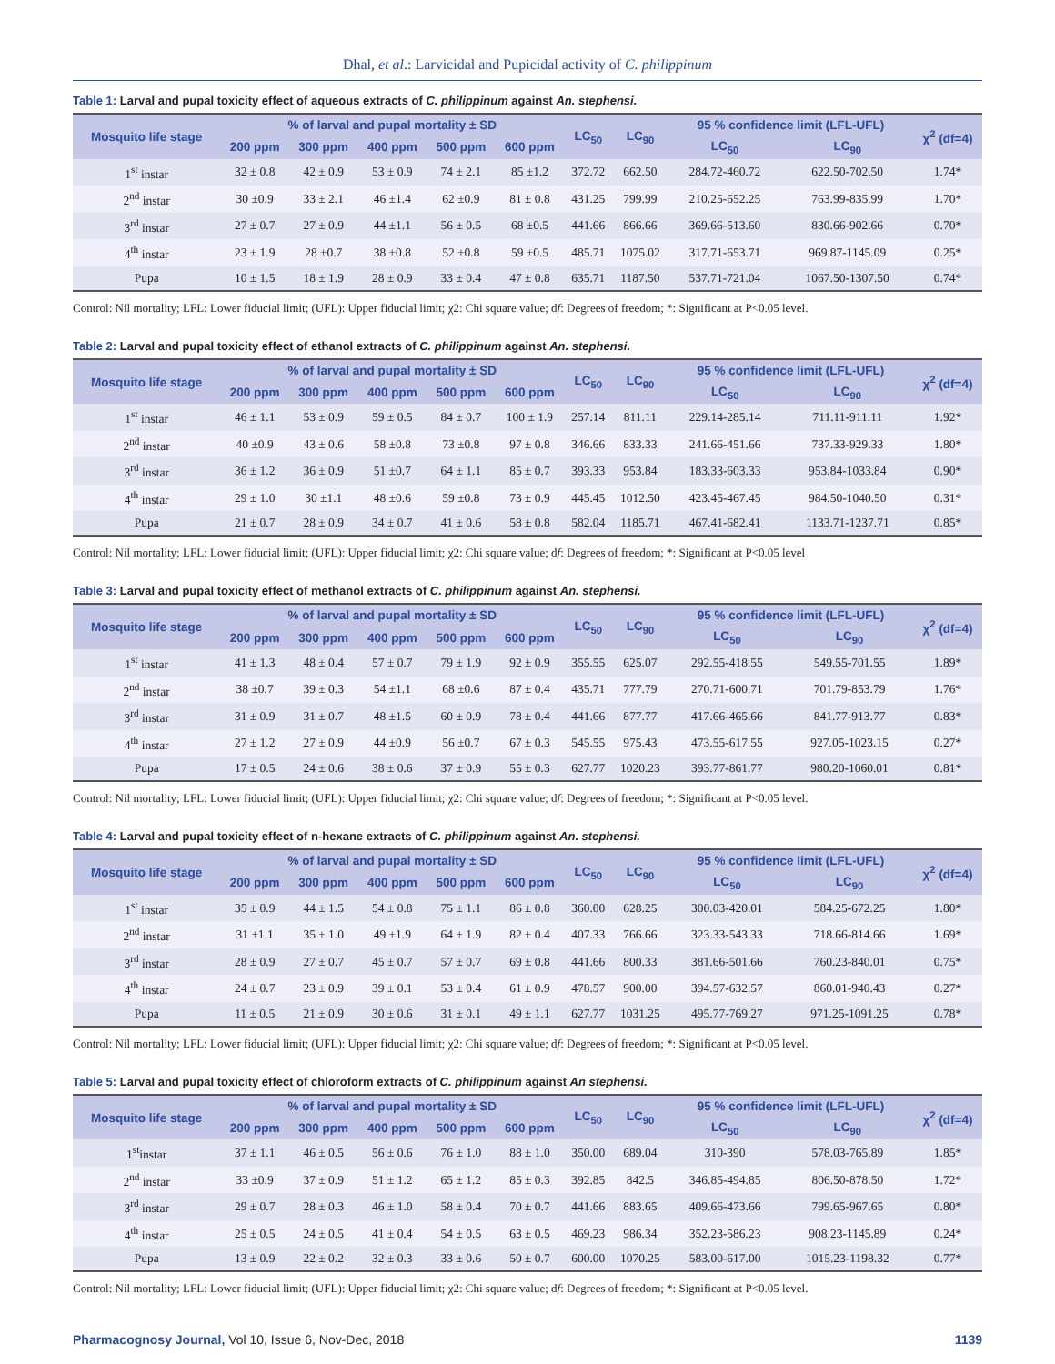Dhal, et al.: Larvicidal and Pupicidal activity of C. philippinum
Table 1: Larval and pupal toxicity effect of aqueous extracts of C. philippinum against An. stephensi.
| Mosquito life stage | % of larval and pupal mortality ± SD | | | | | LC<sub>50</sub> | LC<sub>90</sub> | 95 % confidence limit (LFL-UFL) | | χ<sup>2</sup> (df=4) |
| --- | --- | --- | --- | --- | --- | --- | --- | --- | --- | --- |
| | 200 ppm | 300 ppm | 400 ppm | 500 ppm | 600 ppm | | | LC<sub>50</sub> | LC<sub>90</sub> | |
| 1<sup>st</sup> instar | 32 ± 0.8 | 42 ± 0.9 | 53 ± 0.9 | 74 ± 2.1 | 85 ±1.2 | 372.72 | 662.50 | 284.72-460.72 | 622.50-702.50 | 1.74* |
| 2<sup>nd</sup> instar | 30 ±0.9 | 33 ± 2.1 | 46 ±1.4 | 62 ±0.9 | 81 ± 0.8 | 431.25 | 799.99 | 210.25-652.25 | 763.99-835.99 | 1.70* |
| 3<sup>rd</sup> instar | 27 ± 0.7 | 27 ± 0.9 | 44 ±1.1 | 56 ± 0.5 | 68 ±0.5 | 441.66 | 866.66 | 369.66-513.60 | 830.66-902.66 | 0.70* |
| 4<sup>th</sup> instar | 23 ± 1.9 | 28 ±0.7 | 38 ±0.8 | 52 ±0.8 | 59 ±0.5 | 485.71 | 1075.02 | 317.71-653.71 | 969.87-1145.09 | 0.25* |
| Pupa | 10 ± 1.5 | 18 ± 1.9 | 28 ± 0.9 | 33 ± 0.4 | 47 ± 0.8 | 635.71 | 1187.50 | 537.71-721.04 | 1067.50-1307.50 | 0.74* |
Control: Nil mortality; LFL: Lower fiducial limit; (UFL): Upper fiducial limit; χ2: Chi square value; df: Degrees of freedom; *: Significant at P<0.05 level.
Table 2: Larval and pupal toxicity effect of ethanol extracts of C. philippinum against An. stephensi.
| Mosquito life stage | % of larval and pupal mortality ± SD | | | | | LC<sub>50</sub> | LC<sub>90</sub> | 95 % confidence limit (LFL-UFL) | | χ<sup>2</sup> (df=4) |
| --- | --- | --- | --- | --- | --- | --- | --- | --- | --- | --- |
| | 200 ppm | 300 ppm | 400 ppm | 500 ppm | 600 ppm | | | LC<sub>50</sub> | LC<sub>90</sub> | |
| 1<sup>st</sup> instar | 46 ± 1.1 | 53 ± 0.9 | 59 ± 0.5 | 84 ± 0.7 | 100 ± 1.9 | 257.14 | 811.11 | 229.14-285.14 | 711.11-911.11 | 1.92* |
| 2<sup>nd</sup> instar | 40 ±0.9 | 43 ± 0.6 | 58 ±0.8 | 73 ±0.8 | 97 ± 0.8 | 346.66 | 833.33 | 241.66-451.66 | 737.33-929.33 | 1.80* |
| 3<sup>rd</sup> instar | 36 ± 1.2 | 36 ± 0.9 | 51 ±0.7 | 64 ± 1.1 | 85 ± 0.7 | 393.33 | 953.84 | 183.33-603.33 | 953.84-1033.84 | 0.90* |
| 4<sup>th</sup> instar | 29 ± 1.0 | 30 ±1.1 | 48 ±0.6 | 59 ±0.8 | 73 ± 0.9 | 445.45 | 1012.50 | 423.45-467.45 | 984.50-1040.50 | 0.31* |
| Pupa | 21 ± 0.7 | 28 ± 0.9 | 34 ± 0.7 | 41 ± 0.6 | 58 ± 0.8 | 582.04 | 1185.71 | 467.41-682.41 | 1133.71-1237.71 | 0.85* |
Control: Nil mortality; LFL: Lower fiducial limit; (UFL): Upper fiducial limit; χ2: Chi square value; df: Degrees of freedom; *: Significant at P<0.05 level
Table 3: Larval and pupal toxicity effect of methanol extracts of C. philippinum against An. stephensi.
| Mosquito life stage | % of larval and pupal mortality ± SD | | | | | LC<sub>50</sub> | LC<sub>90</sub> | 95 % confidence limit (LFL-UFL) | | χ<sup>2</sup> (df=4) |
| --- | --- | --- | --- | --- | --- | --- | --- | --- | --- | --- |
| | 200 ppm | 300 ppm | 400 ppm | 500 ppm | 600 ppm | | | LC<sub>50</sub> | LC<sub>90</sub> | |
| 1<sup>st</sup> instar | 41 ± 1.3 | 48 ± 0.4 | 57 ± 0.7 | 79 ± 1.9 | 92 ± 0.9 | 355.55 | 625.07 | 292.55-418.55 | 549.55-701.55 | 1.89* |
| 2<sup>nd</sup> instar | 38 ±0.7 | 39 ± 0.3 | 54 ±1.1 | 68 ±0.6 | 87 ± 0.4 | 435.71 | 777.79 | 270.71-600.71 | 701.79-853.79 | 1.76* |
| 3<sup>rd</sup> instar | 31 ± 0.9 | 31 ± 0.7 | 48 ±1.5 | 60 ± 0.9 | 78 ± 0.4 | 441.66 | 877.77 | 417.66-465.66 | 841.77-913.77 | 0.83* |
| 4<sup>th</sup> instar | 27 ± 1.2 | 27 ± 0.9 | 44 ±0.9 | 56 ±0.7 | 67 ± 0.3 | 545.55 | 975.43 | 473.55-617.55 | 927.05-1023.15 | 0.27* |
| Pupa | 17 ± 0.5 | 24 ± 0.6 | 38 ± 0.6 | 37 ± 0.9 | 55 ± 0.3 | 627.77 | 1020.23 | 393.77-861.77 | 980.20-1060.01 | 0.81* |
Control: Nil mortality; LFL: Lower fiducial limit; (UFL): Upper fiducial limit; χ2: Chi square value; df: Degrees of freedom; *: Significant at P<0.05 level.
Table 4: Larval and pupal toxicity effect of n-hexane extracts of C. philippinum against An. stephensi.
| Mosquito life stage | % of larval and pupal mortality ± SD | | | | | LC<sub>50</sub> | LC<sub>90</sub> | 95 % confidence limit (LFL-UFL) | | χ<sup>2</sup> (df=4) |
| --- | --- | --- | --- | --- | --- | --- | --- | --- | --- | --- |
| | 200 ppm | 300 ppm | 400 ppm | 500 ppm | 600 ppm | | | LC<sub>50</sub> | LC<sub>90</sub> | |
| 1<sup>st</sup> instar | 35 ± 0.9 | 44 ± 1.5 | 54 ± 0.8 | 75 ± 1.1 | 86 ± 0.8 | 360.00 | 628.25 | 300.03-420.01 | 584.25-672.25 | 1.80* |
| 2<sup>nd</sup> instar | 31 ±1.1 | 35 ± 1.0 | 49 ±1.9 | 64 ± 1.9 | 82 ± 0.4 | 407.33 | 766.66 | 323.33-543.33 | 718.66-814.66 | 1.69* |
| 3<sup>rd</sup> instar | 28 ± 0.9 | 27 ± 0.7 | 45 ± 0.7 | 57 ± 0.7 | 69 ± 0.8 | 441.66 | 800.33 | 381.66-501.66 | 760.23-840.01 | 0.75* |
| 4<sup>th</sup> instar | 24 ± 0.7 | 23 ± 0.9 | 39 ± 0.1 | 53 ± 0.4 | 61 ± 0.9 | 478.57 | 900.00 | 394.57-632.57 | 860.01-940.43 | 0.27* |
| Pupa | 11 ± 0.5 | 21 ± 0.9 | 30 ± 0.6 | 31 ± 0.1 | 49 ± 1.1 | 627.77 | 1031.25 | 495.77-769.27 | 971.25-1091.25 | 0.78* |
Control: Nil mortality; LFL: Lower fiducial limit; (UFL): Upper fiducial limit; χ2: Chi square value; df: Degrees of freedom; *: Significant at P<0.05 level.
Table 5: Larval and pupal toxicity effect of chloroform extracts of C. philippinum against An stephensi.
| Mosquito life stage | % of larval and pupal mortality ± SD | | | | | LC<sub>50</sub> | LC<sub>90</sub> | 95 % confidence limit (LFL-UFL) | | χ<sup>2</sup> (df=4) |
| --- | --- | --- | --- | --- | --- | --- | --- | --- | --- | --- |
| | 200 ppm | 300 ppm | 400 ppm | 500 ppm | 600 ppm | | | LC<sub>50</sub> | LC<sub>90</sub> | |
| 1<sup>st</sup>instar | 37 ± 1.1 | 46 ± 0.5 | 56 ± 0.6 | 76 ± 1.0 | 88 ± 1.0 | 350.00 | 689.04 | 310-390 | 578.03-765.89 | 1.85* |
| 2<sup>nd</sup> instar | 33 ±0.9 | 37 ± 0.9 | 51 ± 1.2 | 65 ± 1.2 | 85 ± 0.3 | 392.85 | 842.5 | 346.85-494.85 | 806.50-878.50 | 1.72* |
| 3<sup>rd</sup> instar | 29 ± 0.7 | 28 ± 0.3 | 46 ± 1.0 | 58 ± 0.4 | 70 ± 0.7 | 441.66 | 883.65 | 409.66-473.66 | 799.65-967.65 | 0.80* |
| 4<sup>th</sup> instar | 25 ± 0.5 | 24 ± 0.5 | 41 ± 0.4 | 54 ± 0.5 | 63 ± 0.5 | 469.23 | 986.34 | 352.23-586.23 | 908.23-1145.89 | 0.24* |
| Pupa | 13 ± 0.9 | 22 ± 0.2 | 32 ± 0.3 | 33 ± 0.6 | 50 ± 0.7 | 600.00 | 1070.25 | 583.00-617.00 | 1015.23-1198.32 | 0.77* |
Control: Nil mortality; LFL: Lower fiducial limit; (UFL): Upper fiducial limit; χ2: Chi square value; df: Degrees of freedom; *: Significant at P<0.05 level.
Pharmacognosy Journal, Vol 10, Issue 6, Nov-Dec, 2018
1139